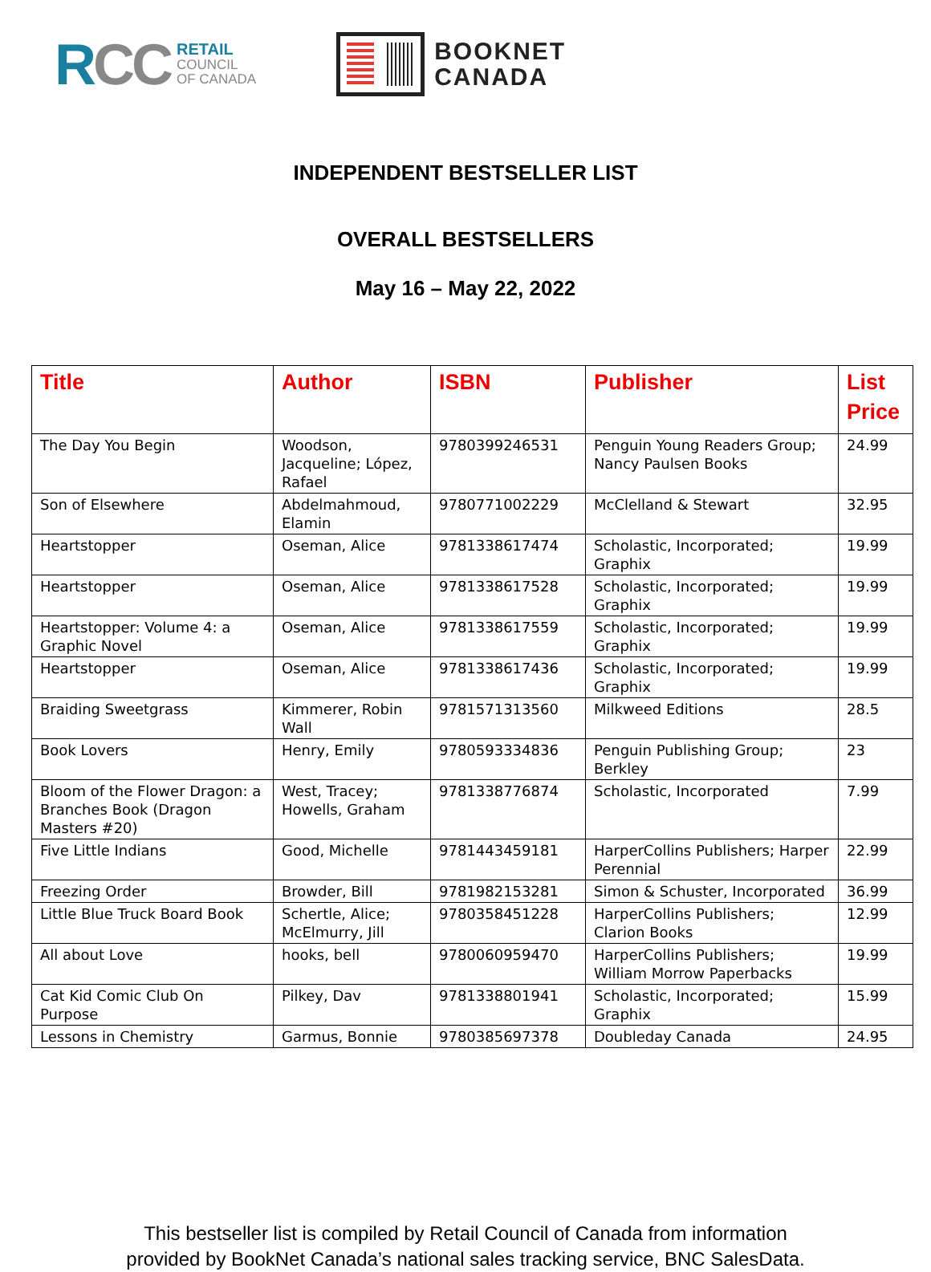RCC
RETAIL
COUNCIL
OF CANADA
BOOKNET
CANADA
INDEPENDENT BESTSELLER LIST
OVERALL BESTSELLERS
May 16 – May 22, 2022
| Title | Author | ISBN | Publisher | List Price |
| --- | --- | --- | --- | --- |
| The Day You Begin | Woodson, Jacqueline; López, Rafael | 9780399246531 | Penguin Young Readers Group; Nancy Paulsen Books | 24.99 |
| Son of Elsewhere | Abdelmahmoud, Elamin | 9780771002229 | McClelland & Stewart | 32.95 |
| Heartstopper | Oseman, Alice | 9781338617474 | Scholastic, Incorporated; Graphix | 19.99 |
| Heartstopper | Oseman, Alice | 9781338617528 | Scholastic, Incorporated; Graphix | 19.99 |
| Heartstopper: Volume 4: a Graphic Novel | Oseman, Alice | 9781338617559 | Scholastic, Incorporated; Graphix | 19.99 |
| Heartstopper | Oseman, Alice | 9781338617436 | Scholastic, Incorporated; Graphix | 19.99 |
| Braiding Sweetgrass | Kimmerer, Robin Wall | 9781571313560 | Milkweed Editions | 28.5 |
| Book Lovers | Henry, Emily | 9780593334836 | Penguin Publishing Group; Berkley | 23 |
| Bloom of the Flower Dragon: a Branches Book (Dragon Masters #20) | West, Tracey; Howells, Graham | 9781338776874 | Scholastic, Incorporated | 7.99 |
| Five Little Indians | Good, Michelle | 9781443459181 | HarperCollins Publishers; Harper Perennial | 22.99 |
| Freezing Order | Browder, Bill | 9781982153281 | Simon & Schuster, Incorporated | 36.99 |
| Little Blue Truck Board Book | Schertle, Alice; McElmurry, Jill | 9780358451228 | HarperCollins Publishers; Clarion Books | 12.99 |
| All about Love | hooks, bell | 9780060959470 | HarperCollins Publishers; William Morrow Paperbacks | 19.99 |
| Cat Kid Comic Club On Purpose | Pilkey, Dav | 9781338801941 | Scholastic, Incorporated; Graphix | 15.99 |
| Lessons in Chemistry | Garmus, Bonnie | 9780385697378 | Doubleday Canada | 24.95 |
This bestseller list is compiled by Retail Council of Canada from information
provided by BookNet Canada’s national sales tracking service, BNC SalesData.